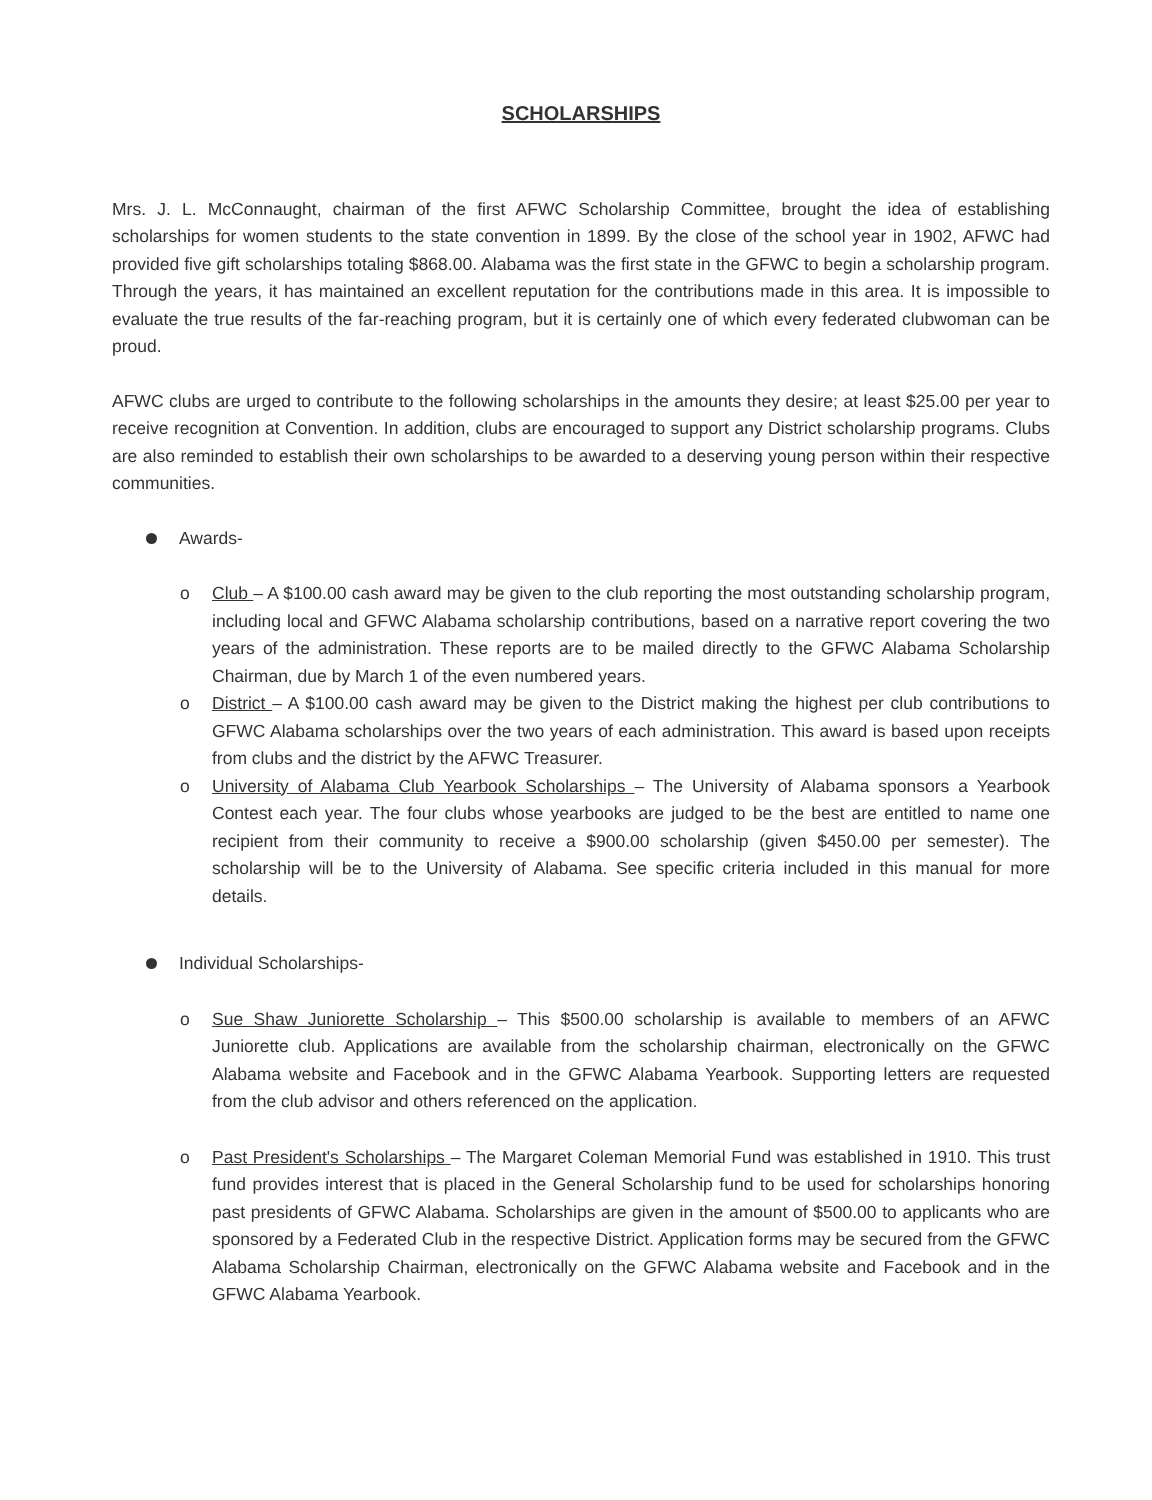SCHOLARSHIPS
Mrs. J. L. McConnaught, chairman of the first AFWC Scholarship Committee, brought the idea of establishing scholarships for women students to the state convention in 1899. By the close of the school year in 1902, AFWC had provided five gift scholarships totaling $868.00. Alabama was the first state in the GFWC to begin a scholarship program. Through the years, it has maintained an excellent reputation for the contributions made in this area. It is impossible to evaluate the true results of the far-reaching program, but it is certainly one of which every federated clubwoman can be proud.
AFWC clubs are urged to contribute to the following scholarships in the amounts they desire; at least $25.00 per year to receive recognition at Convention. In addition, clubs are encouraged to support any District scholarship programs. Clubs are also reminded to establish their own scholarships to be awarded to a deserving young person within their respective communities.
Awards-
o Club – A $100.00 cash award may be given to the club reporting the most outstanding scholarship program, including local and GFWC Alabama scholarship contributions, based on a narrative report covering the two years of the administration. These reports are to be mailed directly to the GFWC Alabama Scholarship Chairman, due by March 1 of the even numbered years.
o District – A $100.00 cash award may be given to the District making the highest per club contributions to GFWC Alabama scholarships over the two years of each administration. This award is based upon receipts from clubs and the district by the AFWC Treasurer.
o University of Alabama Club Yearbook Scholarships – The University of Alabama sponsors a Yearbook Contest each year. The four clubs whose yearbooks are judged to be the best are entitled to name one recipient from their community to receive a $900.00 scholarship (given $450.00 per semester). The scholarship will be to the University of Alabama. See specific criteria included in this manual for more details.
Individual Scholarships-
o Sue Shaw Juniorette Scholarship – This $500.00 scholarship is available to members of an AFWC Juniorette club. Applications are available from the scholarship chairman, electronically on the GFWC Alabama website and Facebook and in the GFWC Alabama Yearbook. Supporting letters are requested from the club advisor and others referenced on the application.
o Past President's Scholarships – The Margaret Coleman Memorial Fund was established in 1910. This trust fund provides interest that is placed in the General Scholarship fund to be used for scholarships honoring past presidents of GFWC Alabama. Scholarships are given in the amount of $500.00 to applicants who are sponsored by a Federated Club in the respective District. Application forms may be secured from the GFWC Alabama Scholarship Chairman, electronically on the GFWC Alabama website and Facebook and in the GFWC Alabama Yearbook.